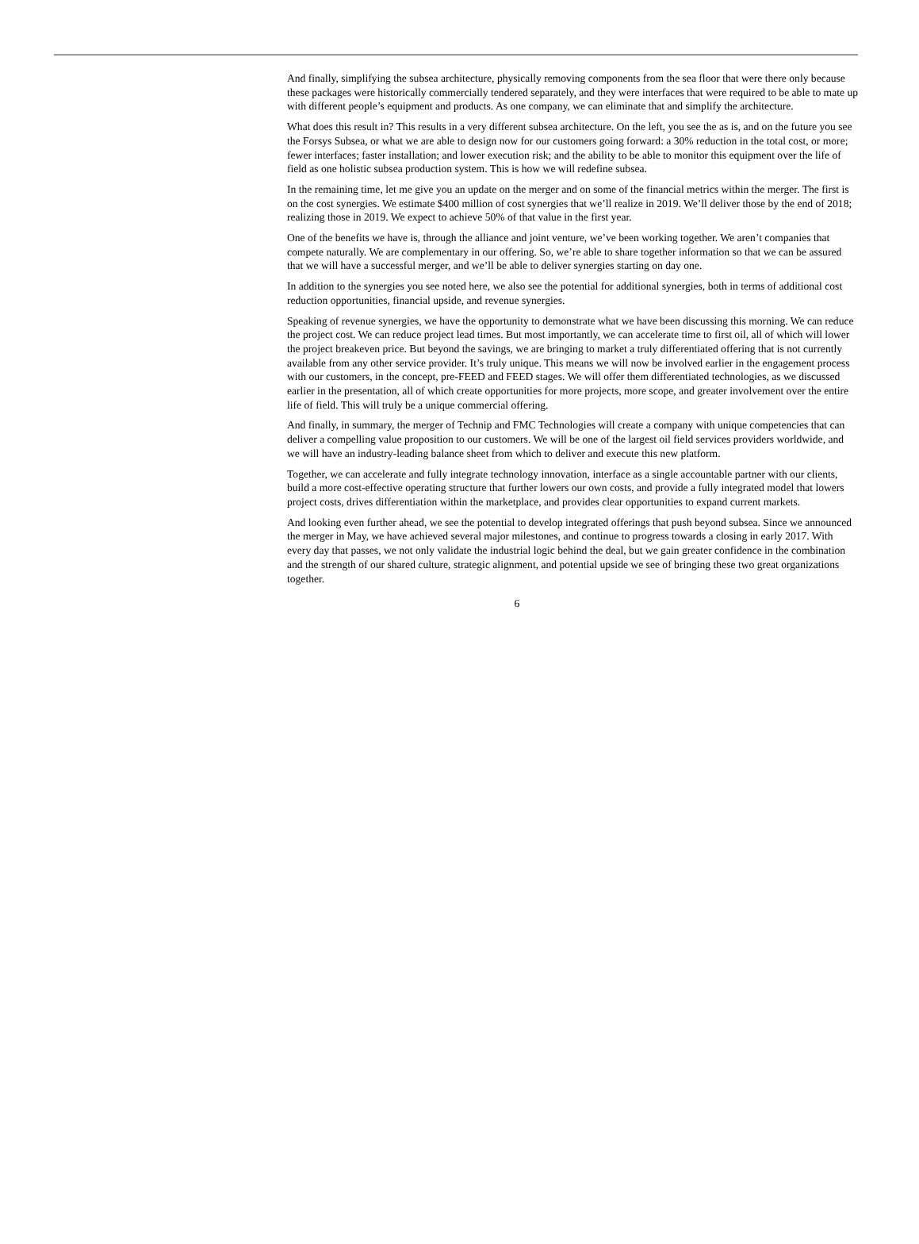And finally, simplifying the subsea architecture, physically removing components from the sea floor that were there only because these packages were historically commercially tendered separately, and they were interfaces that were required to be able to mate up with different people’s equipment and products. As one company, we can eliminate that and simplify the architecture.
What does this result in? This results in a very different subsea architecture. On the left, you see the as is, and on the future you see the Forsys Subsea, or what we are able to design now for our customers going forward: a 30% reduction in the total cost, or more; fewer interfaces; faster installation; and lower execution risk; and the ability to be able to monitor this equipment over the life of field as one holistic subsea production system. This is how we will redefine subsea.
In the remaining time, let me give you an update on the merger and on some of the financial metrics within the merger. The first is on the cost synergies. We estimate $400 million of cost synergies that we’ll realize in 2019. We’ll deliver those by the end of 2018; realizing those in 2019. We expect to achieve 50% of that value in the first year.
One of the benefits we have is, through the alliance and joint venture, we’ve been working together. We aren’t companies that compete naturally. We are complementary in our offering. So, we’re able to share together information so that we can be assured that we will have a successful merger, and we’ll be able to deliver synergies starting on day one.
In addition to the synergies you see noted here, we also see the potential for additional synergies, both in terms of additional cost reduction opportunities, financial upside, and revenue synergies.
Speaking of revenue synergies, we have the opportunity to demonstrate what we have been discussing this morning. We can reduce the project cost. We can reduce project lead times. But most importantly, we can accelerate time to first oil, all of which will lower the project breakeven price. But beyond the savings, we are bringing to market a truly differentiated offering that is not currently available from any other service provider. It’s truly unique. This means we will now be involved earlier in the engagement process with our customers, in the concept, pre-FEED and FEED stages. We will offer them differentiated technologies, as we discussed earlier in the presentation, all of which create opportunities for more projects, more scope, and greater involvement over the entire life of field. This will truly be a unique commercial offering.
And finally, in summary, the merger of Technip and FMC Technologies will create a company with unique competencies that can deliver a compelling value proposition to our customers. We will be one of the largest oil field services providers worldwide, and we will have an industry-leading balance sheet from which to deliver and execute this new platform.
Together, we can accelerate and fully integrate technology innovation, interface as a single accountable partner with our clients, build a more cost-effective operating structure that further lowers our own costs, and provide a fully integrated model that lowers project costs, drives differentiation within the marketplace, and provides clear opportunities to expand current markets.
And looking even further ahead, we see the potential to develop integrated offerings that push beyond subsea. Since we announced the merger in May, we have achieved several major milestones, and continue to progress towards a closing in early 2017. With every day that passes, we not only validate the industrial logic behind the deal, but we gain greater confidence in the combination and the strength of our shared culture, strategic alignment, and potential upside we see of bringing these two great organizations together.
6